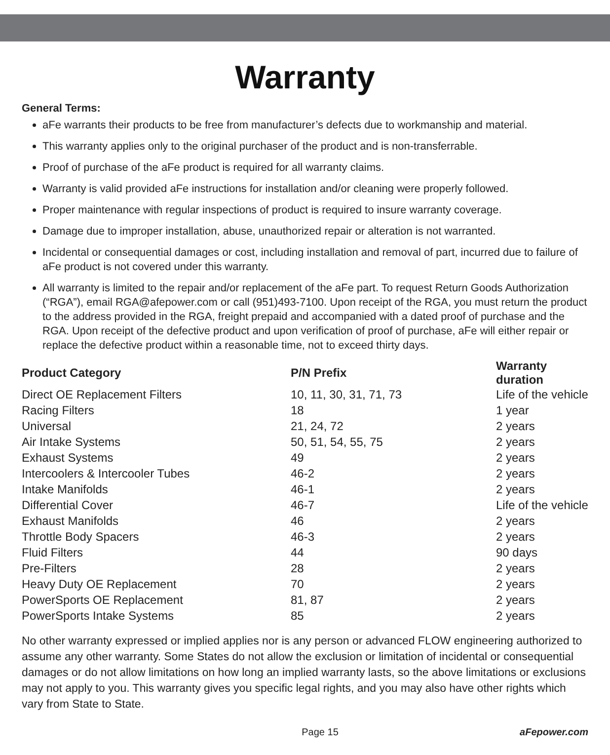Warranty
General Terms:
aFe warrants their products to be free from manufacturer’s defects due to workmanship and material.
This warranty applies only to the original purchaser of the product and is non-transferrable.
Proof of purchase of the aFe product is required for all warranty claims.
Warranty is valid provided aFe instructions for installation and/or cleaning were properly followed.
Proper maintenance with regular inspections of product is required to insure warranty coverage.
Damage due to improper installation, abuse, unauthorized repair or alteration is not warranted.
Incidental or consequential damages or cost, including installation and removal of part, incurred due to failure of aFe product is not covered under this warranty.
All warranty is limited to the repair and/or replacement of the aFe part. To request Return Goods Authorization (“RGA”), email RGA@afepower.com or call (951)493-7100. Upon receipt of the RGA, you must return the product to the address provided in the RGA, freight prepaid and accompanied with a dated proof of purchase and the RGA. Upon receipt of the defective product and upon verification of proof of purchase, aFe will either repair or replace the defective product within a reasonable time, not to exceed thirty days.
| Product Category | P/N Prefix | Warranty duration |
| --- | --- | --- |
| Direct OE Replacement Filters | 10, 11, 30, 31, 71, 73 | Life of the vehicle |
| Racing Filters | 18 | 1 year |
| Universal | 21, 24, 72 | 2 years |
| Air Intake Systems | 50, 51, 54, 55, 75 | 2 years |
| Exhaust Systems | 49 | 2 years |
| Intercoolers & Intercooler Tubes | 46-2 | 2 years |
| Intake Manifolds | 46-1 | 2 years |
| Differential Cover | 46-7 | Life of the vehicle |
| Exhaust Manifolds | 46 | 2 years |
| Throttle Body Spacers | 46-3 | 2 years |
| Fluid Filters | 44 | 90 days |
| Pre-Filters | 28 | 2 years |
| Heavy Duty OE Replacement | 70 | 2 years |
| PowerSports OE Replacement | 81, 87 | 2 years |
| PowerSports Intake Systems | 85 | 2 years |
No other warranty expressed or implied applies nor is any person or advanced FLOW engineering authorized to assume any other warranty. Some States do not allow the exclusion or limitation of incidental or consequential damages or do not allow limitations on how long an implied warranty lasts, so the above limitations or exclusions may not apply to you. This warranty gives you specific legal rights, and you may also have other rights which vary from State to State.
Page 15 aFepower.com